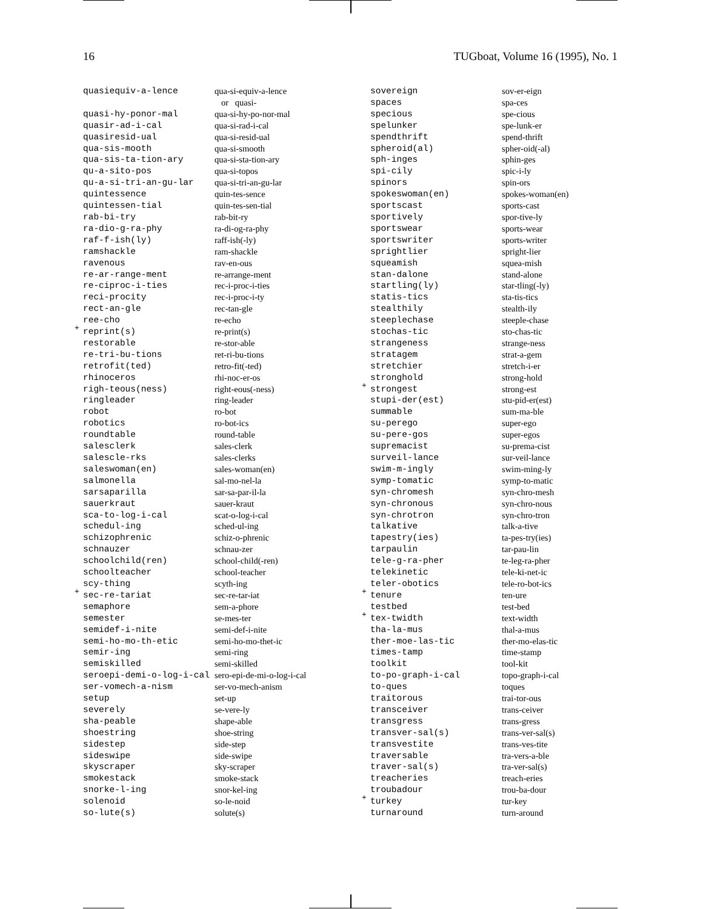16 TUGboat, Volume 16 (1995), No. 1
| quasiequiv-a-lence | qua-si-equiv-a-lence or quasi- |
| quasi-hy-ponor-mal | qua-si-hy-po-nor-mal |
| quasir-ad-i-cal | qua-si-rad-i-cal |
| quasiresid-ual | qua-si-resid-ual |
| qua-sis-mooth | qua-si-smooth |
| qua-sis-ta-tion-ary | qua-si-sta-tion-ary |
| qu-a-sito-pos | qua-si-topos |
| qu-a-si-tri-an-gu-lar | qua-si-tri-an-gu-lar |
| quintessence | quin-tes-sence |
| quintessen-tial | quin-tes-sen-tial |
| rab-bi-try | rab-bit-ry |
| ra-dio-g-ra-phy | ra-di-og-ra-phy |
| raf-f-ish(ly) | raff-ish(-ly) |
| ramshackle | ram-shackle |
| ravenous | rav-en-ous |
| re-ar-range-ment | re-arrange-ment |
| re-ciproc-i-ties | rec-i-proc-i-ties |
| reci-procity | rec-i-proc-i-ty |
| rect-an-gle | rec-tan-gle |
| ree-cho | re-echo |
| + reprint(s) | re-print(s) |
| restorable | re-stor-able |
| re-tri-bu-tions | ret-ri-bu-tions |
| retrofit(ted) | retro-fit(-ted) |
| rhinoceros | rhi-noc-er-os |
| righ-teous(ness) | right-eous(-ness) |
| ringleader | ring-leader |
| robot | ro-bot |
| robotics | ro-bot-ics |
| roundtable | round-table |
| salesclerk | sales-clerk |
| salescle-rks | sales-clerks |
| saleswoman(en) | sales-woman(en) |
| salmonella | sal-mo-nel-la |
| sarsaparilla | sar-sa-par-il-la |
| sauerkraut | sauer-kraut |
| sca-to-log-i-cal | scat-o-log-i-cal |
| schedul-ing | sched-ul-ing |
| schizophrenic | schiz-o-phrenic |
| schnauzer | schnau-zer |
| schoolchild(ren) | school-child(-ren) |
| schoolteacher | school-teacher |
| scy-thing | scyth-ing |
| + sec-re-tariat | sec-re-tar-iat |
| semaphore | sem-a-phore |
| semester | se-mes-ter |
| semidef-i-nite | semi-def-i-nite |
| semi-ho-mo-th-etic | semi-ho-mo-thet-ic |
| semir-ing | semi-ring |
| semiskilled | semi-skilled |
| seroepi-demi-o-log-i-cal | sero-epi-de-mi-o-log-i-cal |
| ser-vomech-a-nism | ser-vo-mech-anism |
| setup | set-up |
| severely | se-vere-ly |
| sha-peable | shape-able |
| shoestring | shoe-string |
| sidestep | side-step |
| sideswipe | side-swipe |
| skyscraper | sky-scraper |
| smokestack | smoke-stack |
| snorke-l-ing | snor-kel-ing |
| solenoid | so-le-noid |
| so-lute(s) | solute(s) |
| sovereign | sov-er-eign |
| spaces | spa-ces |
| specious | spe-cious |
| spelunker | spe-lunk-er |
| spendthrift | spend-thrift |
| spheroid(al) | spher-oid(-al) |
| sph-inges | sphin-ges |
| spi-cily | spic-i-ly |
| spinors | spin-ors |
| spokeswoman(en) | spokes-woman(en) |
| sportscast | sports-cast |
| sportively | spor-tive-ly |
| sportswear | sports-wear |
| sportswriter | sports-writer |
| sprightlier | spright-lier |
| squeamish | squea-mish |
| stan-dalone | stand-alone |
| startling(ly) | star-tling(-ly) |
| statis-tics | sta-tis-tics |
| stealthily | stealth-ily |
| steeplechase | steeple-chase |
| stochas-tic | sto-chas-tic |
| strangeness | strange-ness |
| stratagem | strat-a-gem |
| stretchier | stretch-i-er |
| stronghold | strong-hold |
| + strongest | strong-est |
| stupi-der(est) | stu-pid-er(est) |
| summable | sum-ma-ble |
| su-perego | super-ego |
| su-pere-gos | super-egos |
| supremacist | su-prema-cist |
| surveil-lance | sur-veil-lance |
| swim-m-ingly | swim-ming-ly |
| symp-tomatic | symp-to-matic |
| syn-chromesh | syn-chro-mesh |
| syn-chronous | syn-chro-nous |
| syn-chrotron | syn-chro-tron |
| talkative | talk-a-tive |
| tapestry(ies) | ta-pes-try(ies) |
| tarpaulin | tar-pau-lin |
| tele-g-ra-pher | te-leg-ra-pher |
| telekinetic | tele-ki-net-ic |
| teler-obotics | tele-ro-bot-ics |
| + tenure | ten-ure |
| testbed | test-bed |
| + tex-twidth | text-width |
| tha-la-mus | thal-a-mus |
| ther-moe-las-tic | ther-mo-elas-tic |
| times-tamp | time-stamp |
| toolkit | tool-kit |
| to-po-graph-i-cal | topo-graph-i-cal |
| to-ques | toques |
| traitorous | trai-tor-ous |
| transceiver | trans-ceiver |
| transgress | trans-gress |
| transver-sal(s) | trans-ver-sal(s) |
| transvestite | trans-ves-tite |
| traversable | tra-vers-a-ble |
| traver-sal(s) | tra-ver-sal(s) |
| treacheries | treach-eries |
| troubadour | trou-ba-dour |
| + turkey | tur-key |
| turnaround | turn-around |